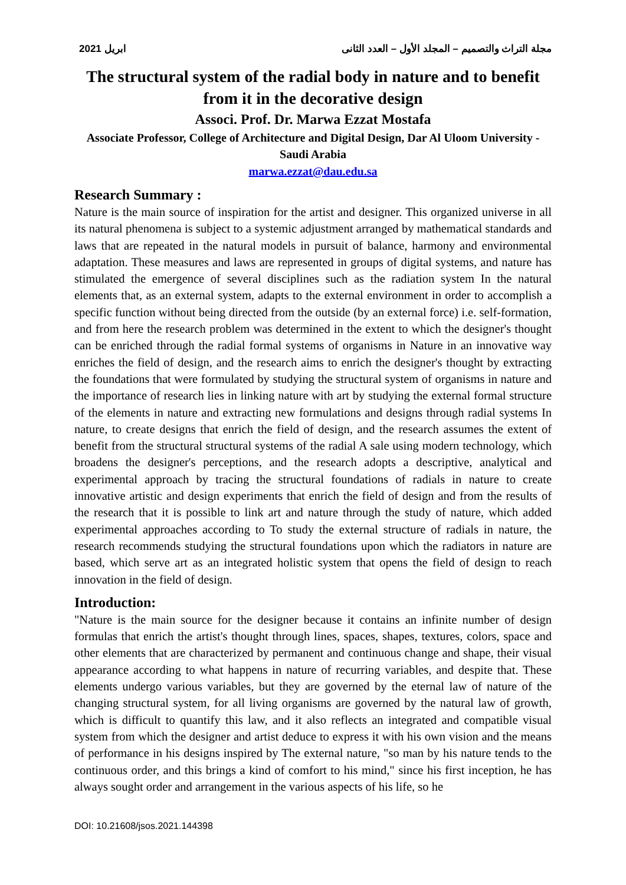2021 ابريل مجلة التراث والتصميم – المجلد الأول – العدد الثانى
The structural system of the radial body in nature and to benefit from it in the decorative design
Associ. Prof. Dr. Marwa Ezzat Mostafa
Associate Professor, College of Architecture and Digital Design, Dar Al Uloom University - Saudi Arabia
marwa.ezzat@dau.edu.sa
Research Summary :
Nature is the main source of inspiration for the artist and designer. This organized universe in all its natural phenomena is subject to a systemic adjustment arranged by mathematical standards and laws that are repeated in the natural models in pursuit of balance, harmony and environmental adaptation. These measures and laws are represented in groups of digital systems, and nature has stimulated the emergence of several disciplines such as the radiation system In the natural elements that, as an external system, adapts to the external environment in order to accomplish a specific function without being directed from the outside (by an external force) i.e. self-formation, and from here the research problem was determined in the extent to which the designer's thought can be enriched through the radial formal systems of organisms in Nature in an innovative way enriches the field of design, and the research aims to enrich the designer's thought by extracting the foundations that were formulated by studying the structural system of organisms in nature and the importance of research lies in linking nature with art by studying the external formal structure of the elements in nature and extracting new formulations and designs through radial systems In nature, to create designs that enrich the field of design, and the research assumes the extent of benefit from the structural structural systems of the radial A sale using modern technology, which broadens the designer's perceptions, and the research adopts a descriptive, analytical and experimental approach by tracing the structural foundations of radials in nature to create innovative artistic and design experiments that enrich the field of design and from the results of the research that it is possible to link art and nature through the study of nature, which added experimental approaches according to To study the external structure of radials in nature, the research recommends studying the structural foundations upon which the radiators in nature are based, which serve art as an integrated holistic system that opens the field of design to reach innovation in the field of design.
Introduction:
"Nature is the main source for the designer because it contains an infinite number of design formulas that enrich the artist's thought through lines, spaces, shapes, textures, colors, space and other elements that are characterized by permanent and continuous change and shape, their visual appearance according to what happens in nature of recurring variables, and despite that. These elements undergo various variables, but they are governed by the eternal law of nature of the changing structural system, for all living organisms are governed by the natural law of growth, which is difficult to quantify this law, and it also reflects an integrated and compatible visual system from which the designer and artist deduce to express it with his own vision and the means of performance in his designs inspired by The external nature, "so man by his nature tends to the continuous order, and this brings a kind of comfort to his mind," since his first inception, he has always sought order and arrangement in the various aspects of his life, so he
DOI: 10.21608/jsos.2021.144398